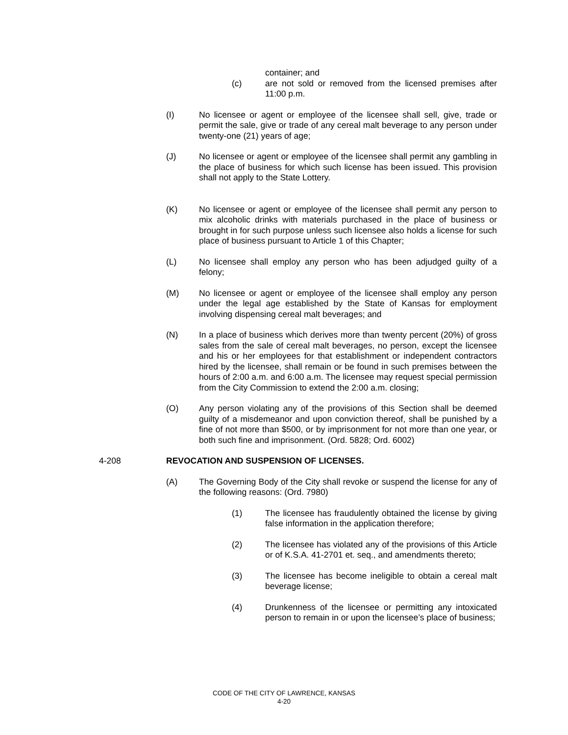container; and
(c) are not sold or removed from the licensed premises after 11:00 p.m.
(I) No licensee or agent or employee of the licensee shall sell, give, trade or permit the sale, give or trade of any cereal malt beverage to any person under twenty-one (21) years of age;
(J) No licensee or agent or employee of the licensee shall permit any gambling in the place of business for which such license has been issued. This provision shall not apply to the State Lottery.
(K) No licensee or agent or employee of the licensee shall permit any person to mix alcoholic drinks with materials purchased in the place of business or brought in for such purpose unless such licensee also holds a license for such place of business pursuant to Article 1 of this Chapter;
(L) No licensee shall employ any person who has been adjudged guilty of a felony;
(M) No licensee or agent or employee of the licensee shall employ any person under the legal age established by the State of Kansas for employment involving dispensing cereal malt beverages; and
(N) In a place of business which derives more than twenty percent (20%) of gross sales from the sale of cereal malt beverages, no person, except the licensee and his or her employees for that establishment or independent contractors hired by the licensee, shall remain or be found in such premises between the hours of 2:00 a.m. and 6:00 a.m. The licensee may request special permission from the City Commission to extend the 2:00 a.m. closing;
(O) Any person violating any of the provisions of this Section shall be deemed guilty of a misdemeanor and upon conviction thereof, shall be punished by a fine of not more than $500, or by imprisonment for not more than one year, or both such fine and imprisonment. (Ord. 5828; Ord. 6002)
4-208 REVOCATION AND SUSPENSION OF LICENSES.
(A) The Governing Body of the City shall revoke or suspend the license for any of the following reasons: (Ord. 7980)
(1) The licensee has fraudulently obtained the license by giving false information in the application therefore;
(2) The licensee has violated any of the provisions of this Article or of K.S.A. 41-2701 et. seq., and amendments thereto;
(3) The licensee has become ineligible to obtain a cereal malt beverage license;
(4) Drunkenness of the licensee or permitting any intoxicated person to remain in or upon the licensee’s place of business;
CODE OF THE CITY OF LAWRENCE, KANSAS
4-20